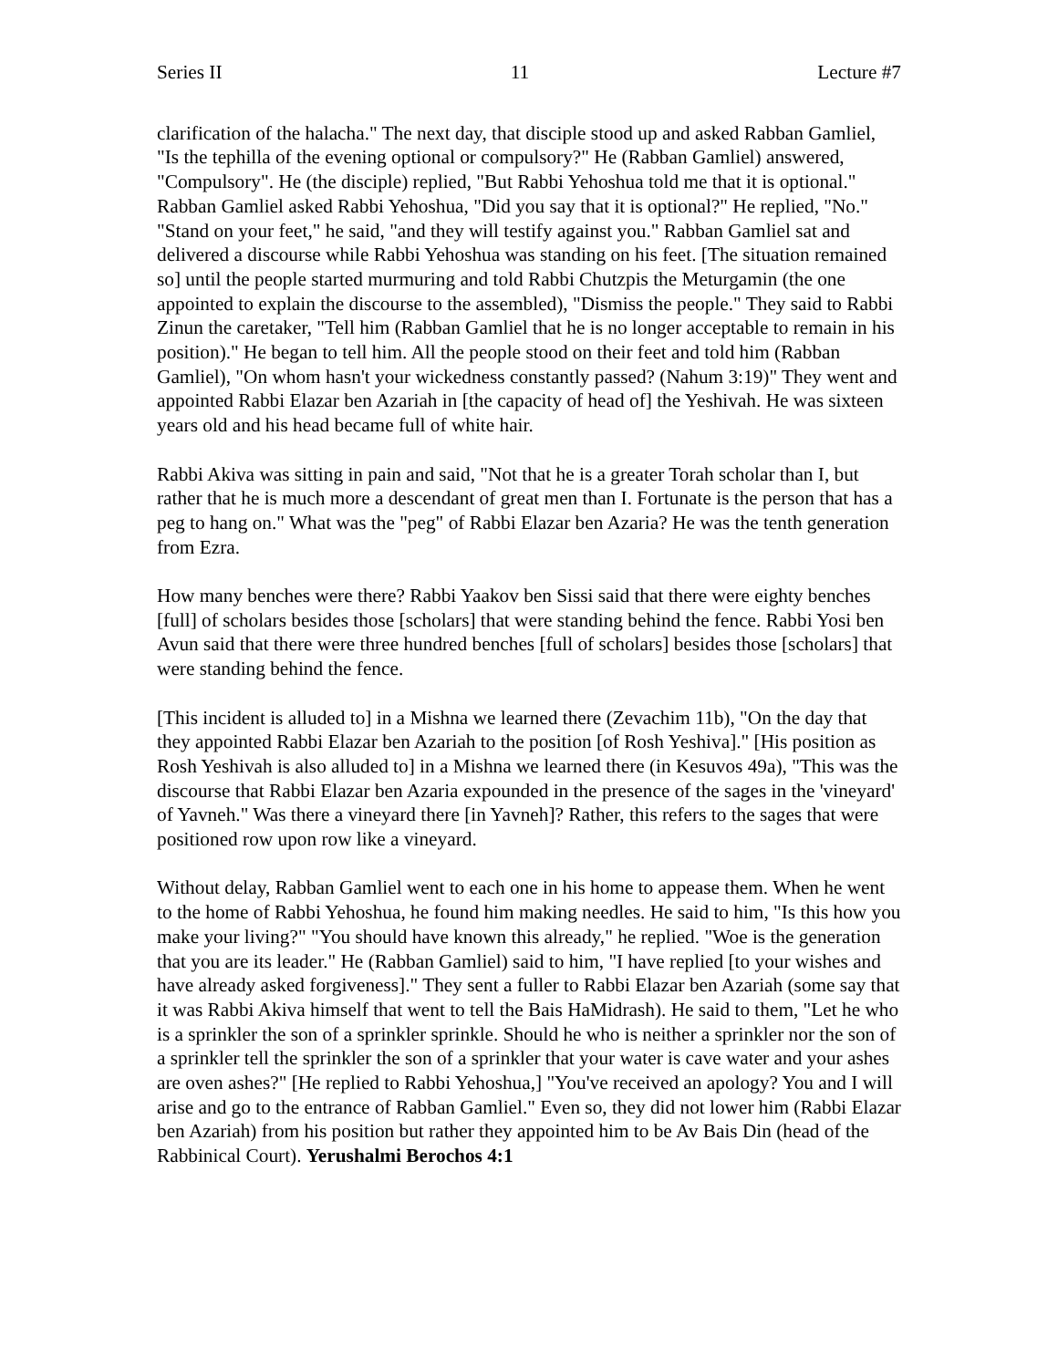Series II 11 Lecture #7
clarification of the halacha." The next day, that disciple stood up and asked Rabban Gamliel, "Is the tephilla of the evening optional or compulsory?" He (Rabban Gamliel) answered, "Compulsory". He (the disciple) replied, "But Rabbi Yehoshua told me that it is optional." Rabban Gamliel asked Rabbi Yehoshua, "Did you say that it is optional?" He replied, "No." "Stand on your feet," he said, "and they will testify against you." Rabban Gamliel sat and delivered a discourse while Rabbi Yehoshua was standing on his feet. [The situation remained so] until the people started murmuring and told Rabbi Chutzpis the Meturgamin (the one appointed to explain the discourse to the assembled), "Dismiss the people." They said to Rabbi Zinun the caretaker, "Tell him (Rabban Gamliel that he is no longer acceptable to remain in his position)." He began to tell him. All the people stood on their feet and told him (Rabban Gamliel), "On whom hasn't your wickedness constantly passed? (Nahum 3:19)" They went and appointed Rabbi Elazar ben Azariah in [the capacity of head of] the Yeshivah. He was sixteen years old and his head became full of white hair.
Rabbi Akiva was sitting in pain and said, "Not that he is a greater Torah scholar than I, but rather that he is much more a descendant of great men than I. Fortunate is the person that has a peg to hang on." What was the "peg" of Rabbi Elazar ben Azaria? He was the tenth generation from Ezra.
How many benches were there? Rabbi Yaakov ben Sissi said that there were eighty benches [full] of scholars besides those [scholars] that were standing behind the fence. Rabbi Yosi ben Avun said that there were three hundred benches [full of scholars] besides those [scholars] that were standing behind the fence.
[This incident is alluded to] in a Mishna we learned there (Zevachim 11b), "On the day that they appointed Rabbi Elazar ben Azariah to the position [of Rosh Yeshiva]." [His position as Rosh Yeshivah is also alluded to] in a Mishna we learned there (in Kesuvos 49a), "This was the discourse that Rabbi Elazar ben Azaria expounded in the presence of the sages in the 'vineyard' of Yavneh." Was there a vineyard there [in Yavneh]? Rather, this refers to the sages that were positioned row upon row like a vineyard.
Without delay, Rabban Gamliel went to each one in his home to appease them. When he went to the home of Rabbi Yehoshua, he found him making needles. He said to him, "Is this how you make your living?" "You should have known this already," he replied. "Woe is the generation that you are its leader." He (Rabban Gamliel) said to him, "I have replied [to your wishes and have already asked forgiveness]." They sent a fuller to Rabbi Elazar ben Azariah (some say that it was Rabbi Akiva himself that went to tell the Bais HaMidrash). He said to them, "Let he who is a sprinkler the son of a sprinkler sprinkle. Should he who is neither a sprinkler nor the son of a sprinkler tell the sprinkler the son of a sprinkler that your water is cave water and your ashes are oven ashes?" [He replied to Rabbi Yehoshua,] "You've received an apology? You and I will arise and go to the entrance of Rabban Gamliel." Even so, they did not lower him (Rabbi Elazar ben Azariah) from his position but rather they appointed him to be Av Bais Din (head of the Rabbinical Court). Yerushalmi Berochos 4:1